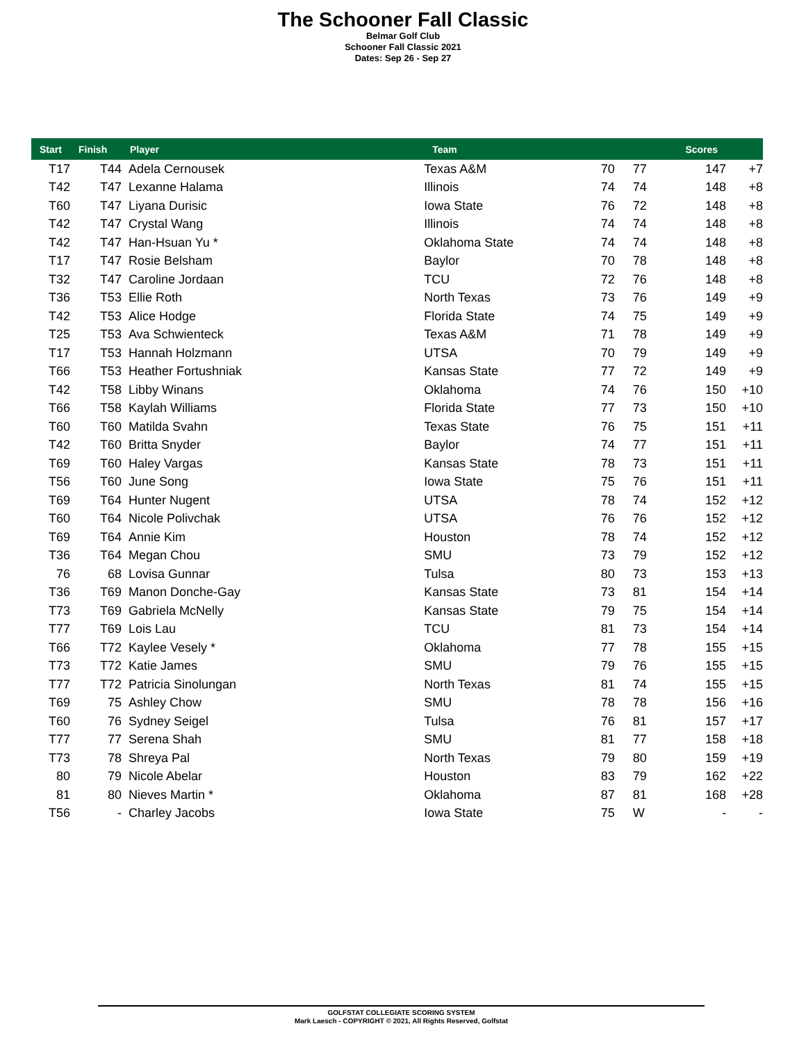The Schooner Fall Classic
Belmar Golf Club
Schooner Fall Classic 2021
Dates: Sep 26 - Sep 27
| Start | Finish | Player | Team | | | Scores | |
| --- | --- | --- | --- | --- | --- | --- | --- |
| T17 | T44 | Adela Cernousek | Texas A&M | 70 | 77 | 147 | +7 |
| T42 | T47 | Lexanne Halama | Illinois | 74 | 74 | 148 | +8 |
| T60 | T47 | Liyana Durisic | Iowa State | 76 | 72 | 148 | +8 |
| T42 | T47 | Crystal Wang | Illinois | 74 | 74 | 148 | +8 |
| T42 | T47 | Han-Hsuan Yu * | Oklahoma State | 74 | 74 | 148 | +8 |
| T17 | T47 | Rosie Belsham | Baylor | 70 | 78 | 148 | +8 |
| T32 | T47 | Caroline Jordaan | TCU | 72 | 76 | 148 | +8 |
| T36 | T53 | Ellie Roth | North Texas | 73 | 76 | 149 | +9 |
| T42 | T53 | Alice Hodge | Florida State | 74 | 75 | 149 | +9 |
| T25 | T53 | Ava Schwienteck | Texas A&M | 71 | 78 | 149 | +9 |
| T17 | T53 | Hannah Holzmann | UTSA | 70 | 79 | 149 | +9 |
| T66 | T53 | Heather Fortushniak | Kansas State | 77 | 72 | 149 | +9 |
| T42 | T58 | Libby Winans | Oklahoma | 74 | 76 | 150 | +10 |
| T66 | T58 | Kaylah Williams | Florida State | 77 | 73 | 150 | +10 |
| T60 | T60 | Matilda Svahn | Texas State | 76 | 75 | 151 | +11 |
| T42 | T60 | Britta Snyder | Baylor | 74 | 77 | 151 | +11 |
| T69 | T60 | Haley Vargas | Kansas State | 78 | 73 | 151 | +11 |
| T56 | T60 | June Song | Iowa State | 75 | 76 | 151 | +11 |
| T69 | T64 | Hunter Nugent | UTSA | 78 | 74 | 152 | +12 |
| T60 | T64 | Nicole Polivchak | UTSA | 76 | 76 | 152 | +12 |
| T69 | T64 | Annie Kim | Houston | 78 | 74 | 152 | +12 |
| T36 | T64 | Megan Chou | SMU | 73 | 79 | 152 | +12 |
| 76 | 68 | Lovisa Gunnar | Tulsa | 80 | 73 | 153 | +13 |
| T36 | T69 | Manon Donche-Gay | Kansas State | 73 | 81 | 154 | +14 |
| T73 | T69 | Gabriela McNelly | Kansas State | 79 | 75 | 154 | +14 |
| T77 | T69 | Lois Lau | TCU | 81 | 73 | 154 | +14 |
| T66 | T72 | Kaylee Vesely * | Oklahoma | 77 | 78 | 155 | +15 |
| T73 | T72 | Katie James | SMU | 79 | 76 | 155 | +15 |
| T77 | T72 | Patricia Sinolungan | North Texas | 81 | 74 | 155 | +15 |
| T69 | 75 | Ashley Chow | SMU | 78 | 78 | 156 | +16 |
| T60 | 76 | Sydney Seigel | Tulsa | 76 | 81 | 157 | +17 |
| T77 | 77 | Serena Shah | SMU | 81 | 77 | 158 | +18 |
| T73 | 78 | Shreya Pal | North Texas | 79 | 80 | 159 | +19 |
| 80 | 79 | Nicole Abelar | Houston | 83 | 79 | 162 | +22 |
| 81 | 80 | Nieves Martin * | Oklahoma | 87 | 81 | 168 | +28 |
| T56 | - | Charley Jacobs | Iowa State | 75 | W | - | - |
GOLFSTAT COLLEGIATE SCORING SYSTEM
Mark Laesch - COPYRIGHT © 2021, All Rights Reserved, Golfstat